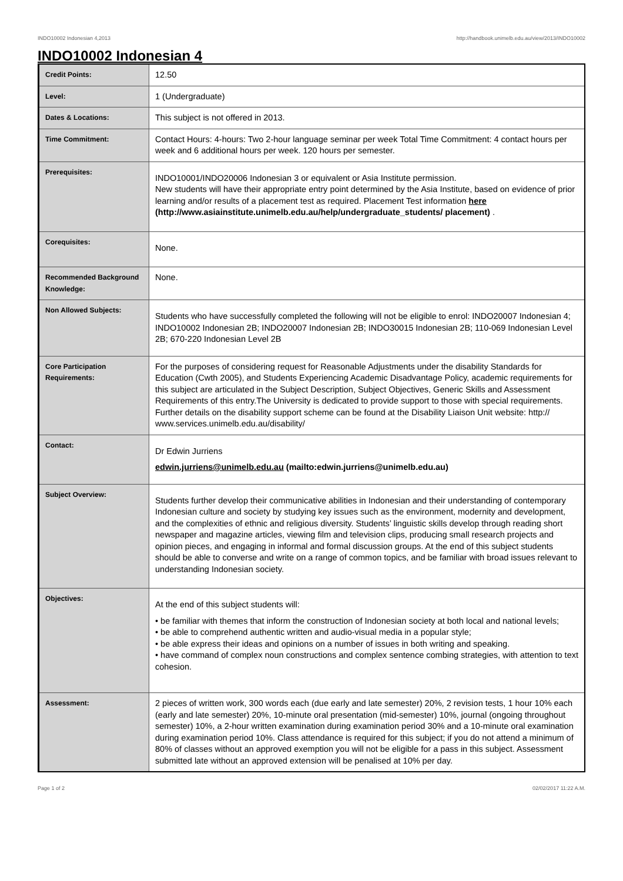INDO10002 Indonesian 4,2013 http://handbook.unimelb.edu.au/view/2013/INDO10002
INDO10002 Indonesian 4
| Credit Points: | 12.50 |
| Level: | 1 (Undergraduate) |
| Dates & Locations: | This subject is not offered in 2013. |
| Time Commitment: | Contact Hours: 4-hours: Two 2-hour language seminar per week Total Time Commitment: 4 contact hours per week and 6 additional hours per week. 120 hours per semester. |
| Prerequisites: | INDO10001/INDO20006 Indonesian 3 or equivalent or Asia Institute permission. New students will have their appropriate entry point determined by the Asia Institute, based on evidence of prior learning and/or results of a placement test as required. Placement Test information here (http://www.asiainstitute.unimelb.edu.au/help/undergraduate_students/ placement) . |
| Corequisites: | None. |
| Recommended Background Knowledge: | None. |
| Non Allowed Subjects: | Students who have successfully completed the following will not be eligible to enrol: INDO20007 Indonesian 4; INDO10002 Indonesian 2B; INDO20007 Indonesian 2B; INDO30015 Indonesian 2B; 110-069 Indonesian Level 2B; 670-220 Indonesian Level 2B |
| Core Participation Requirements: | For the purposes of considering request for Reasonable Adjustments under the disability Standards for Education (Cwth 2005), and Students Experiencing Academic Disadvantage Policy, academic requirements for this subject are articulated in the Subject Description, Subject Objectives, Generic Skills and Assessment Requirements of this entry.The University is dedicated to provide support to those with special requirements. Further details on the disability support scheme can be found at the Disability Liaison Unit website: http:// www.services.unimelb.edu.au/disability/ |
| Contact: | Dr Edwin Jurriens edwin.jurriens@unimelb.edu.au (mailto:edwin.jurriens@unimelb.edu.au) |
| Subject Overview: | Students further develop their communicative abilities in Indonesian and their understanding of contemporary Indonesian culture and society by studying key issues such as the environment, modernity and development, and the complexities of ethnic and religious diversity. Students’ linguistic skills develop through reading short newspaper and magazine articles, viewing film and television clips, producing small research projects and opinion pieces, and engaging in informal and formal discussion groups. At the end of this subject students should be able to converse and write on a range of common topics, and be familiar with broad issues relevant to understanding Indonesian society. |
| Objectives: | At the end of this subject students will: • be familiar with themes that inform the construction of Indonesian society at both local and national levels; • be able to comprehend authentic written and audio-visual media in a popular style; • be able express their ideas and opinions on a number of issues in both writing and speaking. • have command of complex noun constructions and complex sentence combing strategies, with attention to text cohesion. |
| Assessment: | 2 pieces of written work, 300 words each (due early and late semester) 20%, 2 revision tests, 1 hour 10% each (early and late semester) 20%, 10-minute oral presentation (mid-semester) 10%, journal (ongoing throughout semester) 10%, a 2-hour written examination during examination period 30% and a 10-minute oral examination during examination period 10%. Class attendance is required for this subject; if you do not attend a minimum of 80% of classes without an approved exemption you will not be eligible for a pass in this subject. Assessment submitted late without an approved extension will be penalised at 10% per day. |
Page 1 of 2 02/02/2017 11:22 A.M.